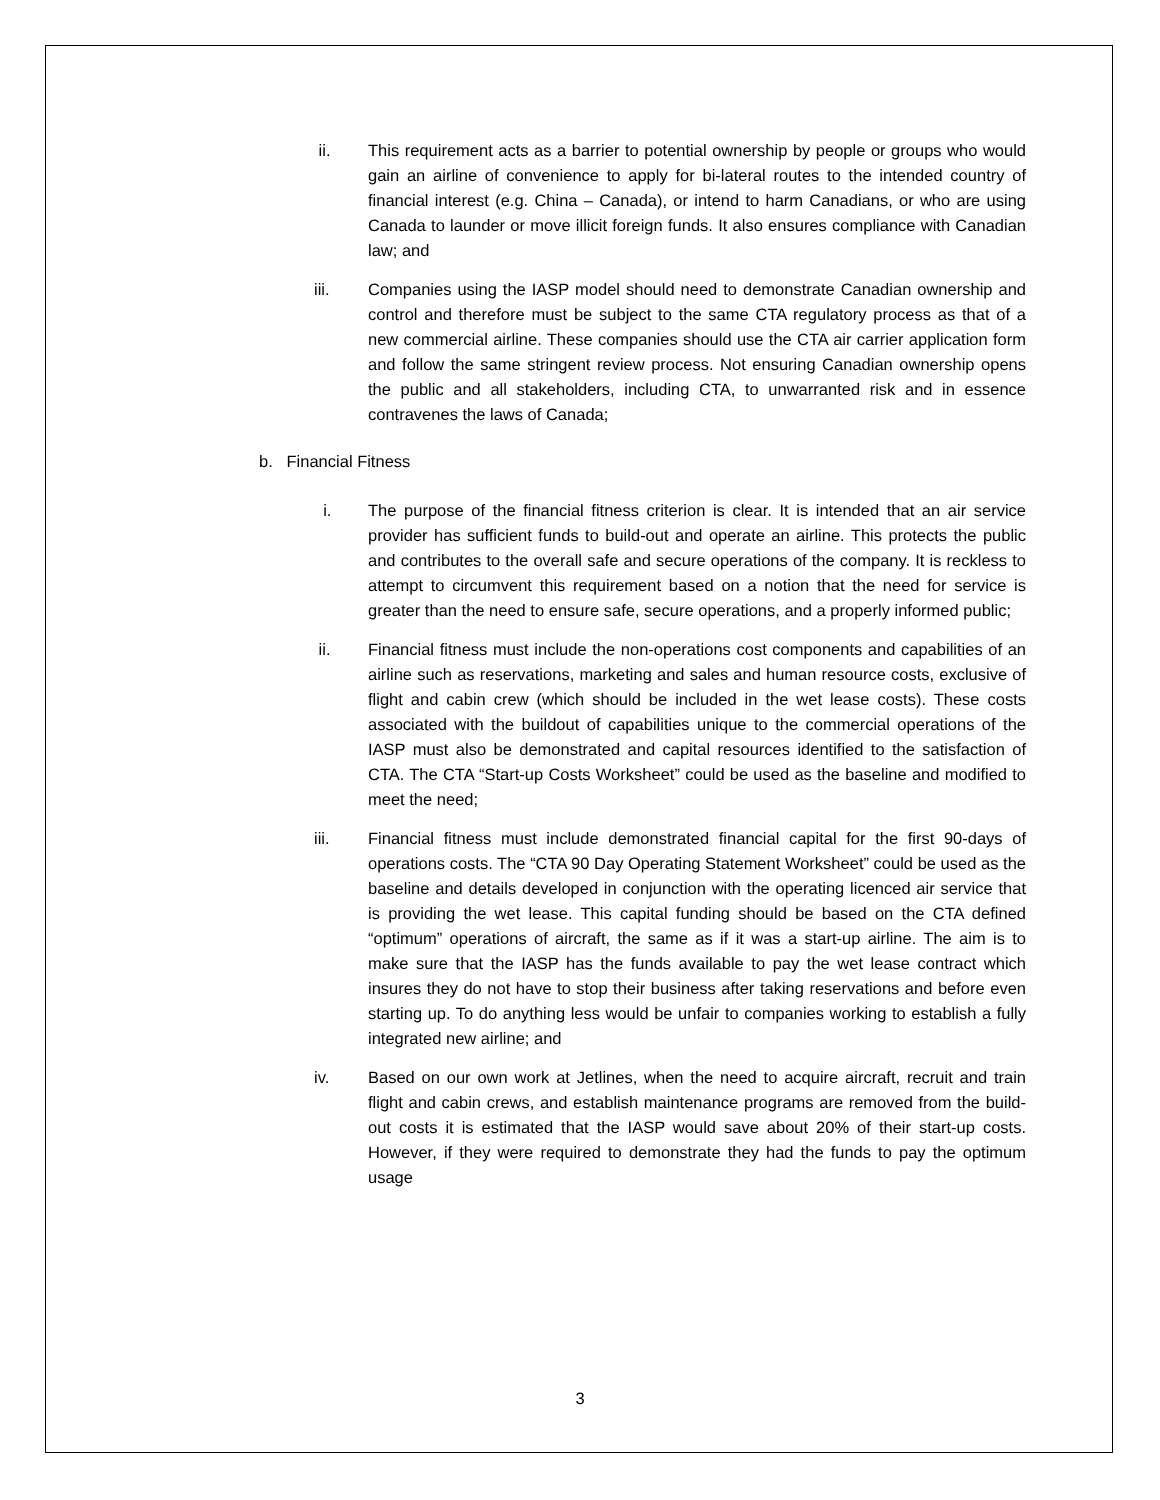ii. This requirement acts as a barrier to potential ownership by people or groups who would gain an airline of convenience to apply for bi-lateral routes to the intended country of financial interest (e.g. China – Canada), or intend to harm Canadians, or who are using Canada to launder or move illicit foreign funds. It also ensures compliance with Canadian law; and
iii. Companies using the IASP model should need to demonstrate Canadian ownership and control and therefore must be subject to the same CTA regulatory process as that of a new commercial airline. These companies should use the CTA air carrier application form and follow the same stringent review process. Not ensuring Canadian ownership opens the public and all stakeholders, including CTA, to unwarranted risk and in essence contravenes the laws of Canada;
b. Financial Fitness
i. The purpose of the financial fitness criterion is clear. It is intended that an air service provider has sufficient funds to build-out and operate an airline. This protects the public and contributes to the overall safe and secure operations of the company. It is reckless to attempt to circumvent this requirement based on a notion that the need for service is greater than the need to ensure safe, secure operations, and a properly informed public;
ii. Financial fitness must include the non-operations cost components and capabilities of an airline such as reservations, marketing and sales and human resource costs, exclusive of flight and cabin crew (which should be included in the wet lease costs). These costs associated with the buildout of capabilities unique to the commercial operations of the IASP must also be demonstrated and capital resources identified to the satisfaction of CTA. The CTA “Start-up Costs Worksheet” could be used as the baseline and modified to meet the need;
iii. Financial fitness must include demonstrated financial capital for the first 90-days of operations costs. The “CTA 90 Day Operating Statement Worksheet” could be used as the baseline and details developed in conjunction with the operating licenced air service that is providing the wet lease. This capital funding should be based on the CTA defined “optimum” operations of aircraft, the same as if it was a start-up airline. The aim is to make sure that the IASP has the funds available to pay the wet lease contract which insures they do not have to stop their business after taking reservations and before even starting up. To do anything less would be unfair to companies working to establish a fully integrated new airline; and
iv. Based on our own work at Jetlines, when the need to acquire aircraft, recruit and train flight and cabin crews, and establish maintenance programs are removed from the build-out costs it is estimated that the IASP would save about 20% of their start-up costs. However, if they were required to demonstrate they had the funds to pay the optimum usage
3